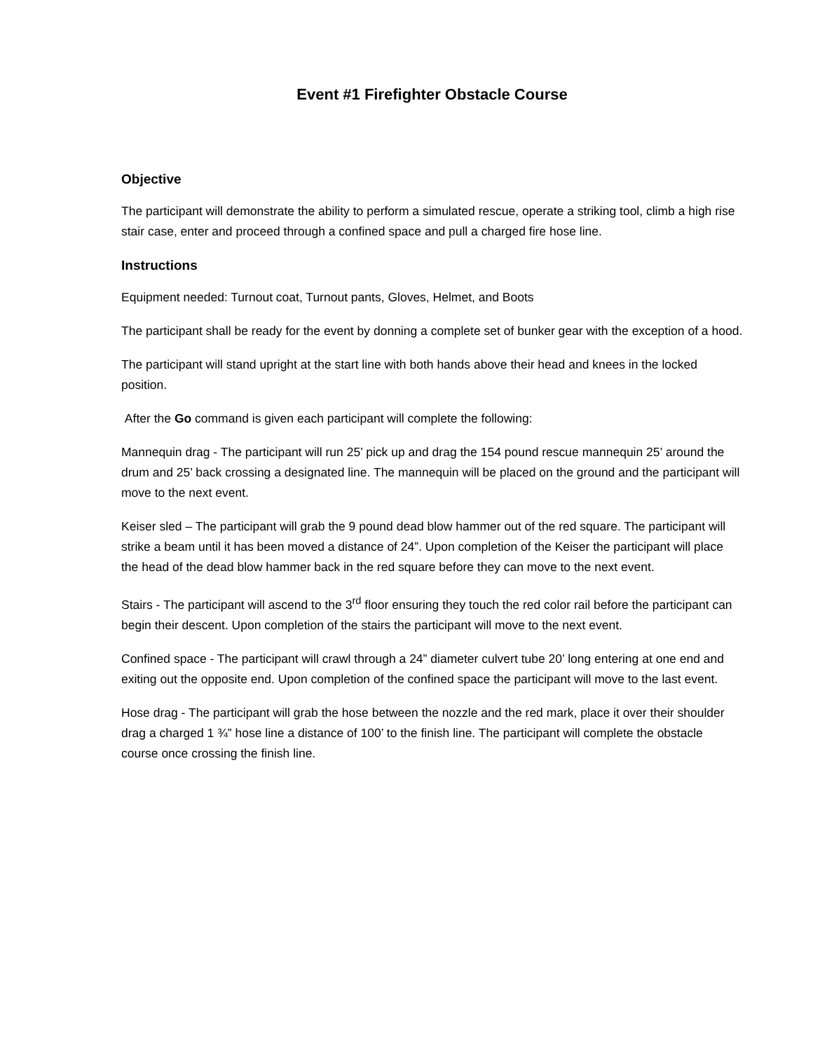Event #1 Firefighter Obstacle Course
Objective
The participant will demonstrate the ability to perform a simulated rescue, operate a striking tool, climb a high rise stair case, enter and proceed through a confined space and pull a charged fire hose line.
Instructions
Equipment needed: Turnout coat, Turnout pants, Gloves, Helmet, and Boots
The participant shall be ready for the event by donning a complete set of bunker gear with the exception of a hood.
The participant will stand upright at the start line with both hands above their head and knees in the locked position.
After the Go command is given each participant will complete the following:
Mannequin drag - The participant will run 25’ pick up and drag the 154 pound rescue mannequin 25’ around the drum and 25’ back crossing a designated line. The mannequin will be placed on the ground and the participant will move to the next event.
Keiser sled – The participant will grab the 9 pound dead blow hammer out of the red square. The participant will strike a beam until it has been moved a distance of 24”. Upon completion of the Keiser the participant will place the head of the dead blow hammer back in the red square before they can move to the next event.
Stairs - The participant will ascend to the 3<sup>rd</sup> floor ensuring they touch the red color rail before the participant can begin their descent. Upon completion of the stairs the participant will move to the next event.
Confined space - The participant will crawl through a 24” diameter culvert tube 20’ long entering at one end and exiting out the opposite end. Upon completion of the confined space the participant will move to the last event.
Hose drag - The participant will grab the hose between the nozzle and the red mark, place it over their shoulder drag a charged 1 ¾” hose line a distance of 100’ to the finish line. The participant will complete the obstacle course once crossing the finish line.